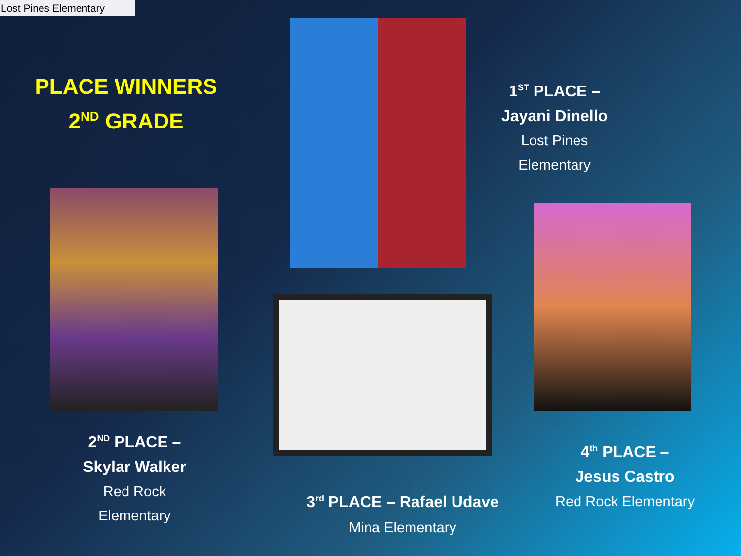Lost Pines Elementary
PLACE WINNERS
2<sup>ND</sup> GRADE
1<sup>ST</sup> PLACE –
Jayani Dinello
Lost Pines
Elementary
2<sup>ND</sup> PLACE –
Skylar Walker
Red Rock
Elementary
3<sup>rd</sup> PLACE – Rafael Udave
Mina Elementary
4<sup>th</sup> PLACE –
Jesus Castro
Red Rock Elementary